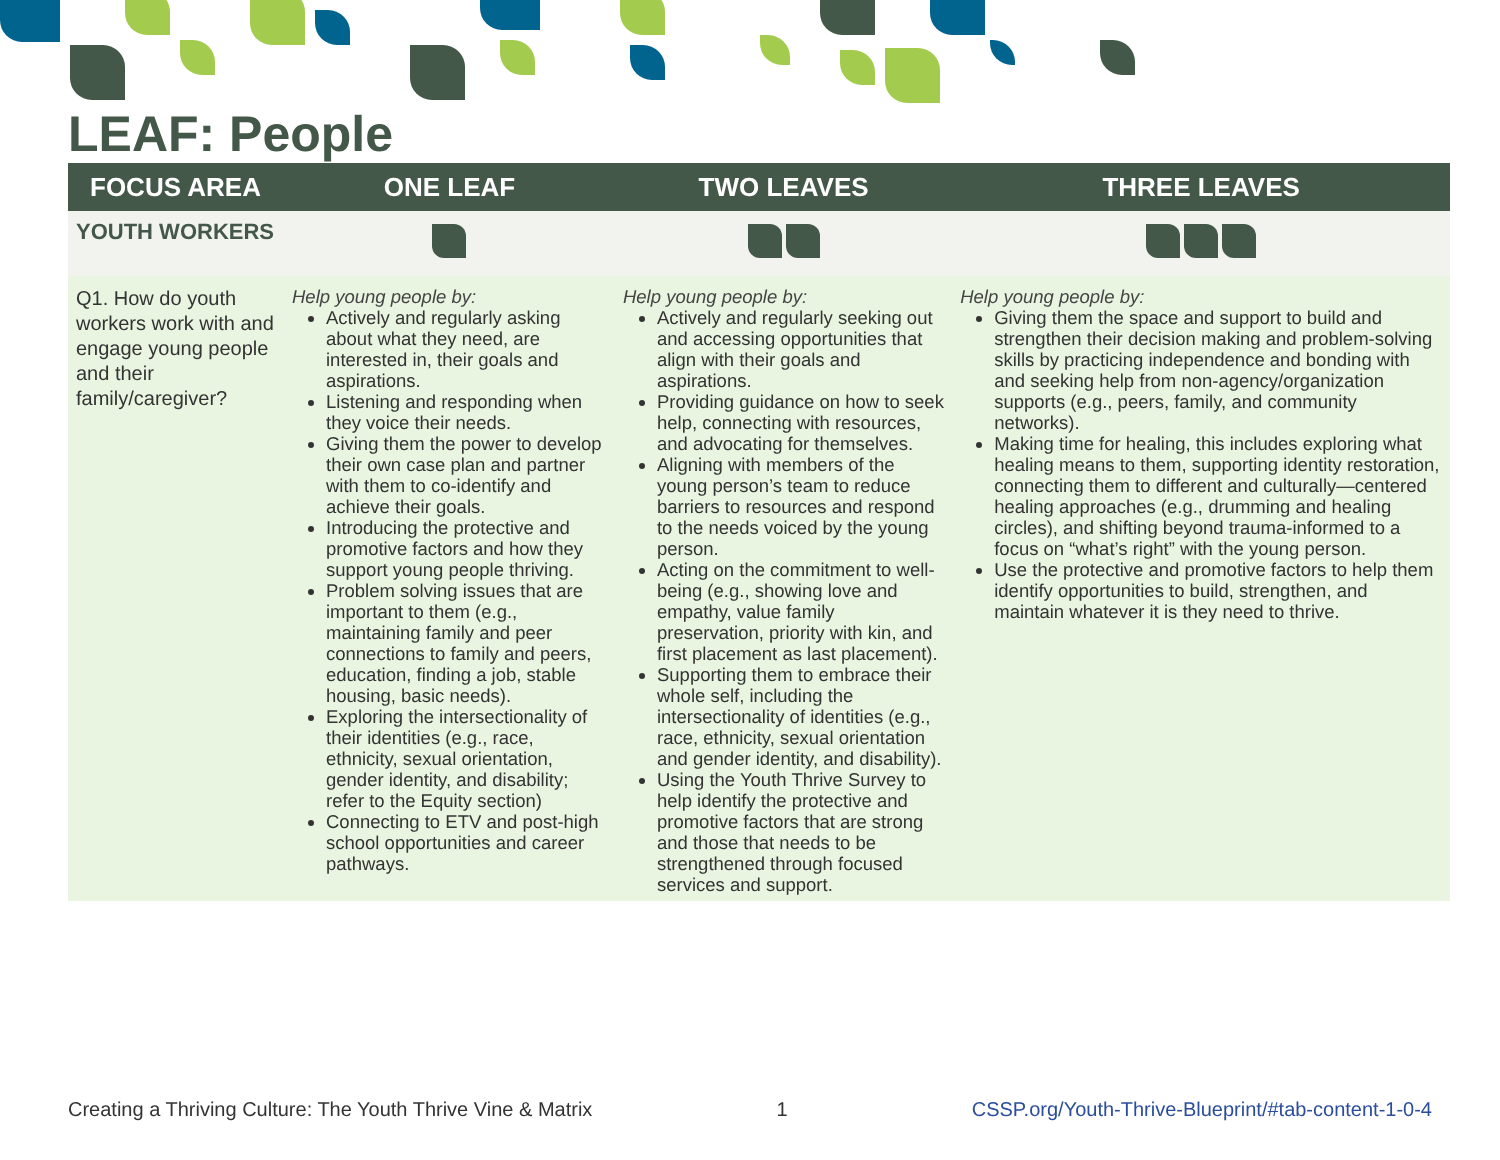LEAF: People
| FOCUS AREA | ONE LEAF | TWO LEAVES | THREE LEAVES |
| --- | --- | --- | --- |
| YOUTH WORKERS | | | |
| Q1. How do youth workers work with and engage young people and their family/caregiver? | Help young people by: Actively and regularly asking about what they need, are interested in, their goals and aspirations. Listening and responding when they voice their needs. Giving them the power to develop their own case plan and partner with them to co-identify and achieve their goals. Introducing the protective and promotive factors and how they support young people thriving. Problem solving issues that are important to them (e.g., maintaining family and peer connections to family and peers, education, finding a job, stable housing, basic needs). Exploring the intersectionality of their identities (e.g., race, ethnicity, sexual orientation, gender identity, and disability; refer to the Equity section) Connecting to ETV and post-high school opportunities and career pathways. | Help young people by: Actively and regularly seeking out and accessing opportunities that align with their goals and aspirations. Providing guidance on how to seek help, connecting with resources, and advocating for themselves. Aligning with members of the young person’s team to reduce barriers to resources and respond to the needs voiced by the young person. Acting on the commitment to well-being (e.g., showing love and empathy, value family preservation, priority with kin, and first placement as last placement). Supporting them to embrace their whole self, including the intersectionality of identities (e.g., race, ethnicity, sexual orientation and gender identity, and disability). Using the Youth Thrive Survey to help identify the protective and promotive factors that are strong and those that needs to be strengthened through focused services and support. | Help young people by: Giving them the space and support to build and strengthen their decision making and problem-solving skills by practicing independence and bonding with and seeking help from non-agency/organization supports (e.g., peers, family, and community networks). Making time for healing, this includes exploring what healing means to them, supporting identity restoration, connecting them to different and culturally—centered healing approaches (e.g., drumming and healing circles), and shifting beyond trauma-informed to a focus on “what’s right” with the young person. Use the protective and promotive factors to help them identify opportunities to build, strengthen, and maintain whatever it is they need to thrive. |
Creating a Thriving Culture: The Youth Thrive Vine & Matrix 1 CSSP.org/Youth-Thrive-Blueprint/#tab-content-1-0-4